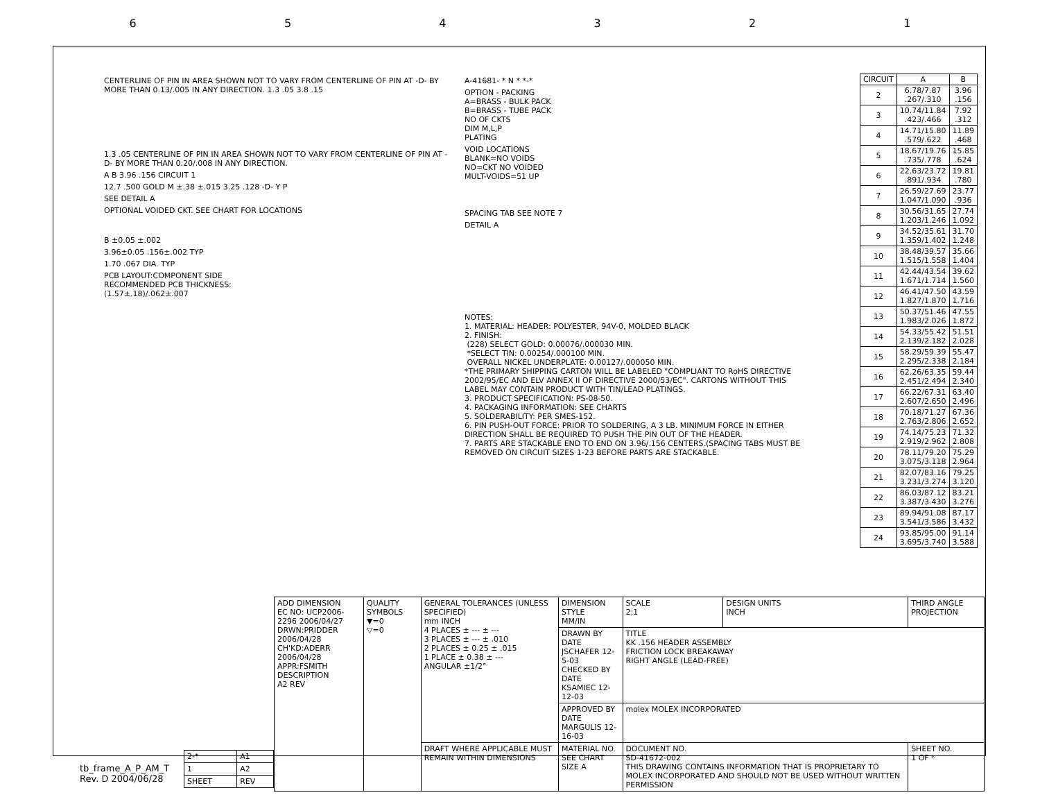654321
CENTERLINE OF PIN IN AREA SHOWN NOT TO VARY FROM CENTERLINE OF PIN AT -D- BY MORE THAN 0.13/.005 IN ANY DIRECTION. 1.3 .05 3.8 .15
1.3 .05 CENTERLINE OF PIN IN AREA SHOWN NOT TO VARY FROM CENTERLINE OF PIN AT -D- BY MORE THAN 0.20/.008 IN ANY DIRECTION.
A B 3.96 .156 CIRCUIT 1
12.7 .500 GOLD M ±.38 ±.015 3.25 .128 -D- Y P
SEE DETAIL A
OPTIONAL VOIDED CKT. SEE CHART FOR LOCATIONS
B ±0.05 ±.002
3.96±0.05 .156±.002 TYP
1.70 .067 DIA. TYP
PCB LAYOUT:COMPONENT SIDE
RECOMMENDED PCB THICKNESS:
(1.57±.18)/.062±.007
A-41681- * N * *-*
OPTION - PACKING
A=BRASS - BULK PACK
B=BRASS - TUBE PACK
NO OF CKTS
DIM M,L,P
PLATING
VOID LOCATIONS
BLANK=NO VOIDS
NO=CKT NO VOIDED
MULT-VOIDS=51 UP
SPACING TAB SEE NOTE 7
DETAIL A
NOTES:
1. MATERIAL: HEADER: POLYESTER, 94V-0, MOLDED BLACK
2. FINISH:
(228) SELECT GOLD: 0.00076/.000030 MIN.
*SELECT TIN: 0.00254/.000100 MIN.
OVERALL NICKEL UNDERPLATE: 0.00127/.000050 MIN.
*THE PRIMARY SHIPPING CARTON WILL BE LABELED "COMPLIANT TO RoHS DIRECTIVE 2002/95/EC AND ELV ANNEX II OF DIRECTIVE 2000/53/EC". CARTONS WITHOUT THIS LABEL MAY CONTAIN PRODUCT WITH TIN/LEAD PLATINGS.
3. PRODUCT SPECIFICATION: PS-08-50.
4. PACKAGING INFORMATION: SEE CHARTS
5. SOLDERABILITY: PER SMES-152.
6. PIN PUSH-OUT FORCE: PRIOR TO SOLDERING, A 3 LB. MINIMUM FORCE IN EITHER DIRECTION SHALL BE REQUIRED TO PUSH THE PIN OUT OF THE HEADER.
7. PARTS ARE STACKABLE END TO END ON 3.96/.156 CENTERS.(SPACING TABS MUST BE REMOVED ON CIRCUIT SIZES 1-23 BEFORE PARTS ARE STACKABLE.
| CIRCUIT | A | B |
| --- | --- | --- |
| 2 | 6.78/7.87 .267/.310 | 3.96 .156 |
| 3 | 10.74/11.84 .423/.466 | 7.92 .312 |
| 4 | 14.71/15.80 .579/.622 | 11.89 .468 |
| 5 | 18.67/19.76 .735/.778 | 15.85 .624 |
| 6 | 22.63/23.72 .891/.934 | 19.81 .780 |
| 7 | 26.59/27.69 1.047/1.090 | 23.77 .936 |
| 8 | 30.56/31.65 1.203/1.246 | 27.74 1.092 |
| 9 | 34.52/35.61 1.359/1.402 | 31.70 1.248 |
| 10 | 38.48/39.57 1.515/1.558 | 35.66 1.404 |
| 11 | 42.44/43.54 1.671/1.714 | 39.62 1.560 |
| 12 | 46.41/47.50 1.827/1.870 | 43.59 1.716 |
| 13 | 50.37/51.46 1.983/2.026 | 47.55 1.872 |
| 14 | 54.33/55.42 2.139/2.182 | 51.51 2.028 |
| 15 | 58.29/59.39 2.295/2.338 | 55.47 2.184 |
| 16 | 62.26/63.35 2.451/2.494 | 59.44 2.340 |
| 17 | 66.22/67.31 2.607/2.650 | 63.40 2.496 |
| 18 | 70.18/71.27 2.763/2.806 | 67.36 2.652 |
| 19 | 74.14/75.23 2.919/2.962 | 71.32 2.808 |
| 20 | 78.11/79.20 3.075/3.118 | 75.29 2.964 |
| 21 | 82.07/83.16 3.231/3.274 | 79.25 3.120 |
| 22 | 86.03/87.12 3.387/3.430 | 83.21 3.276 |
| 23 | 89.94/91.08 3.541/3.586 | 87.17 3.432 |
| 24 | 93.85/95.00 3.695/3.740 | 91.14 3.588 |
| ADD DIMENSION EC NO: UCP2006-2296 2006/04/27 DRWN:PRIDDER 2006/04/28 CH'KD:ADERR 2006/04/28 APPR:FSMITH DESCRIPTION A2 REV | QUALITY SYMBOLS ▼=0 ▽=0 | GENERAL TOLERANCES (UNLESS SPECIFIED) mm INCH 4 PLACES ± --- ± --- 3 PLACES ± --- ± .010 2 PLACES ± 0.25 ± .015 1 PLACE ± 0.38 ± --- ANGULAR ±1/2° | DIMENSION STYLE MM/IN | SCALE 2:1 | DESIGN UNITS INCH | THIRD ANGLE PROJECTION |
| | | | DRAWN BY DATE JSCHAFER 12-5-03 CHECKED BY DATE KSAMIEC 12-12-03 | TITLE KK .156 HEADER ASSEMBLY FRICTION LOCK BREAKAWAY RIGHT ANGLE (LEAD-FREE) | | |
| | | | APPROVED BY DATE MARGULIS 12-16-03 | molex MOLEX INCORPORATED | | |
| | | DRAFT WHERE APPLICABLE MUST REMAIN WITHIN DIMENSIONS | MATERIAL NO. SEE CHART SIZE A | DOCUMENT NO. SD-41672-002 THIS DRAWING CONTAINS INFORMATION THAT IS PROPRIETARY TO MOLEX INCORPORATED AND SHOULD NOT BE USED WITHOUT WRITTEN PERMISSION | | SHEET NO. 1 OF * |
| 2-* | A1 |
| 1 | A2 |
| SHEET | REV |
tb_frame_A_P_AM_T
Rev. D 2004/06/28